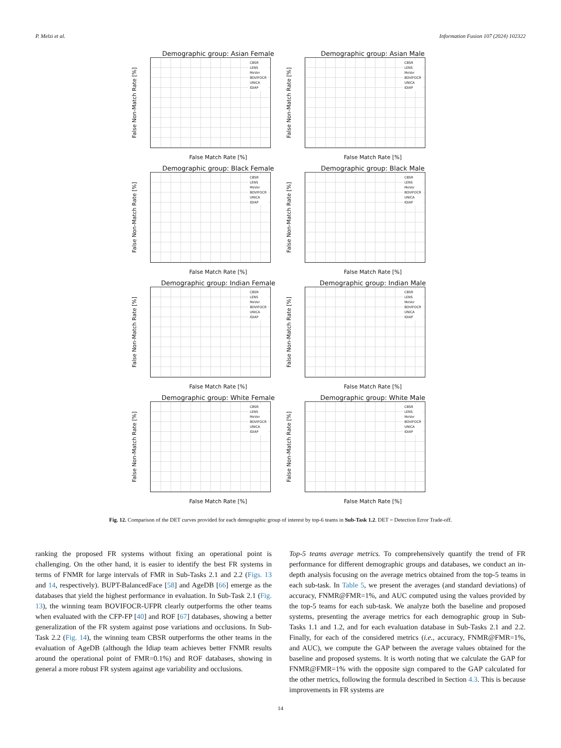P. Melzi et al. Information Fusion 107 (2024) 102322
Demographic group: Asian Female
False Non-Match Rate [%]
CBSR
LENS
MeVer
BOVIFOCR
UNICA
IDIAP
False Match Rate [%]
Demographic group: Asian Male
False Non-Match Rate [%]
CBSR
LENS
MeVer
BOVIFOCR
UNICA
IDIAP
False Match Rate [%]
Demographic group: Black Female
False Non-Match Rate [%]
CBSR
LENS
MeVer
BOVIFOCR
UNICA
IDIAP
False Match Rate [%]
Demographic group: Black Male
False Non-Match Rate [%]
CBSR
LENS
MeVer
BOVIFOCR
UNICA
IDIAP
False Match Rate [%]
Demographic group: Indian Female
False Non-Match Rate [%]
CBSR
LENS
MeVer
BOVIFOCR
UNICA
IDIAP
False Match Rate [%]
Demographic group: Indian Male
False Non-Match Rate [%]
CBSR
LENS
MeVer
BOVIFOCR
UNICA
IDIAP
False Match Rate [%]
Demographic group: White Female
False Non-Match Rate [%]
CBSR
LENS
MeVer
BOVIFOCR
UNICA
IDIAP
False Match Rate [%]
Demographic group: White Male
False Non-Match Rate [%]
CBSR
LENS
MeVer
BOVIFOCR
UNICA
IDIAP
False Match Rate [%]
Fig. 12. Comparison of the DET curves provided for each demographic group of interest by top-6 teams in Sub-Task 1.2. DET = Detection Error Trade-off.
ranking the proposed FR systems without fixing an operational point is challenging. On the other hand, it is easier to identify the best FR systems in terms of FNMR for large intervals of FMR in Sub-Tasks 2.1 and 2.2 (Figs. 13 and 14, respectively). BUPT-BalancedFace [58] and AgeDB [66] emerge as the databases that yield the highest performance in evaluation. In Sub-Task 2.1 (Fig. 13), the winning team BOVIFOCR-UFPR clearly outperforms the other teams when evaluated with the CFP-FP [40] and ROF [67] databases, showing a better generalization of the FR system against pose variations and occlusions. In Sub-Task 2.2 (Fig. 14), the winning team CBSR outperforms the other teams in the evaluation of AgeDB (although the Idiap team achieves better FNMR results around the operational point of FMR=0.1%) and ROF databases, showing in general a more robust FR system against age variability and occlusions.
Top-5 teams average metrics. To comprehensively quantify the trend of FR performance for different demographic groups and databases, we conduct an in-depth analysis focusing on the average metrics obtained from the top-5 teams in each sub-task. In Table 5, we present the averages (and standard deviations) of accuracy, FNMR@FMR=1%, and AUC computed using the values provided by the top-5 teams for each sub-task. We analyze both the baseline and proposed systems, presenting the average metrics for each demographic group in Sub-Tasks 1.1 and 1.2, and for each evaluation database in Sub-Tasks 2.1 and 2.2. Finally, for each of the considered metrics (i.e., accuracy, FNMR@FMR=1%, and AUC), we compute the GAP between the average values obtained for the baseline and proposed systems. It is worth noting that we calculate the GAP for FNMR@FMR=1% with the opposite sign compared to the GAP calculated for the other metrics, following the formula described in Section 4.3. This is because improvements in FR systems are
14